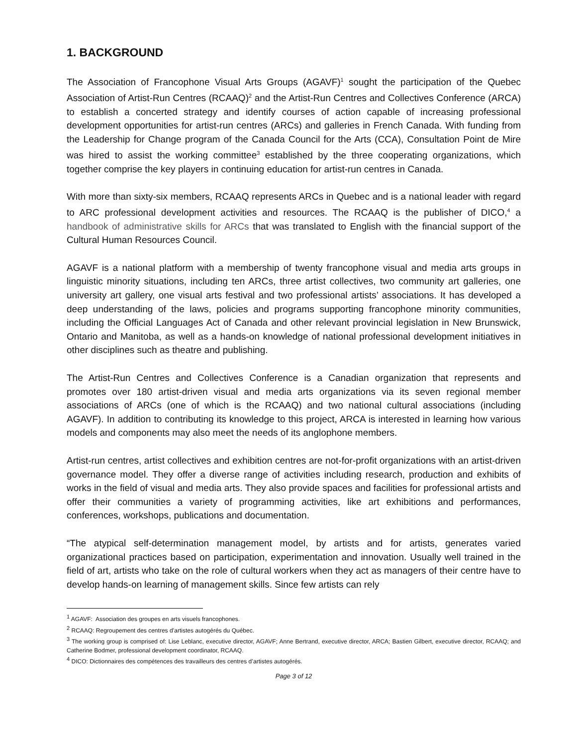1. BACKGROUND
The Association of Francophone Visual Arts Groups (AGAVF)<sup>1</sup> sought the participation of the Quebec Association of Artist-Run Centres (RCAAQ)<sup>2</sup> and the Artist-Run Centres and Collectives Conference (ARCA) to establish a concerted strategy and identify courses of action capable of increasing professional development opportunities for artist-run centres (ARCs) and galleries in French Canada. With funding from the Leadership for Change program of the Canada Council for the Arts (CCA), Consultation Point de Mire was hired to assist the working committee<sup>3</sup> established by the three cooperating organizations, which together comprise the key players in continuing education for artist-run centres in Canada.
With more than sixty-six members, RCAAQ represents ARCs in Quebec and is a national leader with regard to ARC professional development activities and resources. The RCAAQ is the publisher of DICO,<sup>4</sup> a handbook of administrative skills for ARCs that was translated to English with the financial support of the Cultural Human Resources Council.
AGAVF is a national platform with a membership of twenty francophone visual and media arts groups in linguistic minority situations, including ten ARCs, three artist collectives, two community art galleries, one university art gallery, one visual arts festival and two professional artists’ associations. It has developed a deep understanding of the laws, policies and programs supporting francophone minority communities, including the Official Languages Act of Canada and other relevant provincial legislation in New Brunswick, Ontario and Manitoba, as well as a hands-on knowledge of national professional development initiatives in other disciplines such as theatre and publishing.
The Artist-Run Centres and Collectives Conference is a Canadian organization that represents and promotes over 180 artist-driven visual and media arts organizations via its seven regional member associations of ARCs (one of which is the RCAAQ) and two national cultural associations (including AGAVF). In addition to contributing its knowledge to this project, ARCA is interested in learning how various models and components may also meet the needs of its anglophone members.
Artist-run centres, artist collectives and exhibition centres are not-for-profit organizations with an artist-driven governance model. They offer a diverse range of activities including research, production and exhibits of works in the field of visual and media arts. They also provide spaces and facilities for professional artists and offer their communities a variety of programming activities, like art exhibitions and performances, conferences, workshops, publications and documentation.
“The atypical self-determination management model, by artists and for artists, generates varied organizational practices based on participation, experimentation and innovation. Usually well trained in the field of art, artists who take on the role of cultural workers when they act as managers of their centre have to develop hands-on learning of management skills. Since few artists can rely
<sup>1</sup> AGAVF: Association des groupes en arts visuels francophones.
<sup>2</sup> RCAAQ: Regroupement des centres d’artistes autogérés du Québec.
<sup>3</sup> The working group is comprised of: Lise Leblanc, executive director, AGAVF; Anne Bertrand, executive director, ARCA; Bastien Gilbert, executive director, RCAAQ; and Catherine Bodmer, professional development coordinator, RCAAQ.
<sup>4</sup> DICO: Dictionnaires des compétences des travailleurs des centres d’artistes autogérés.
Page 3 of 12